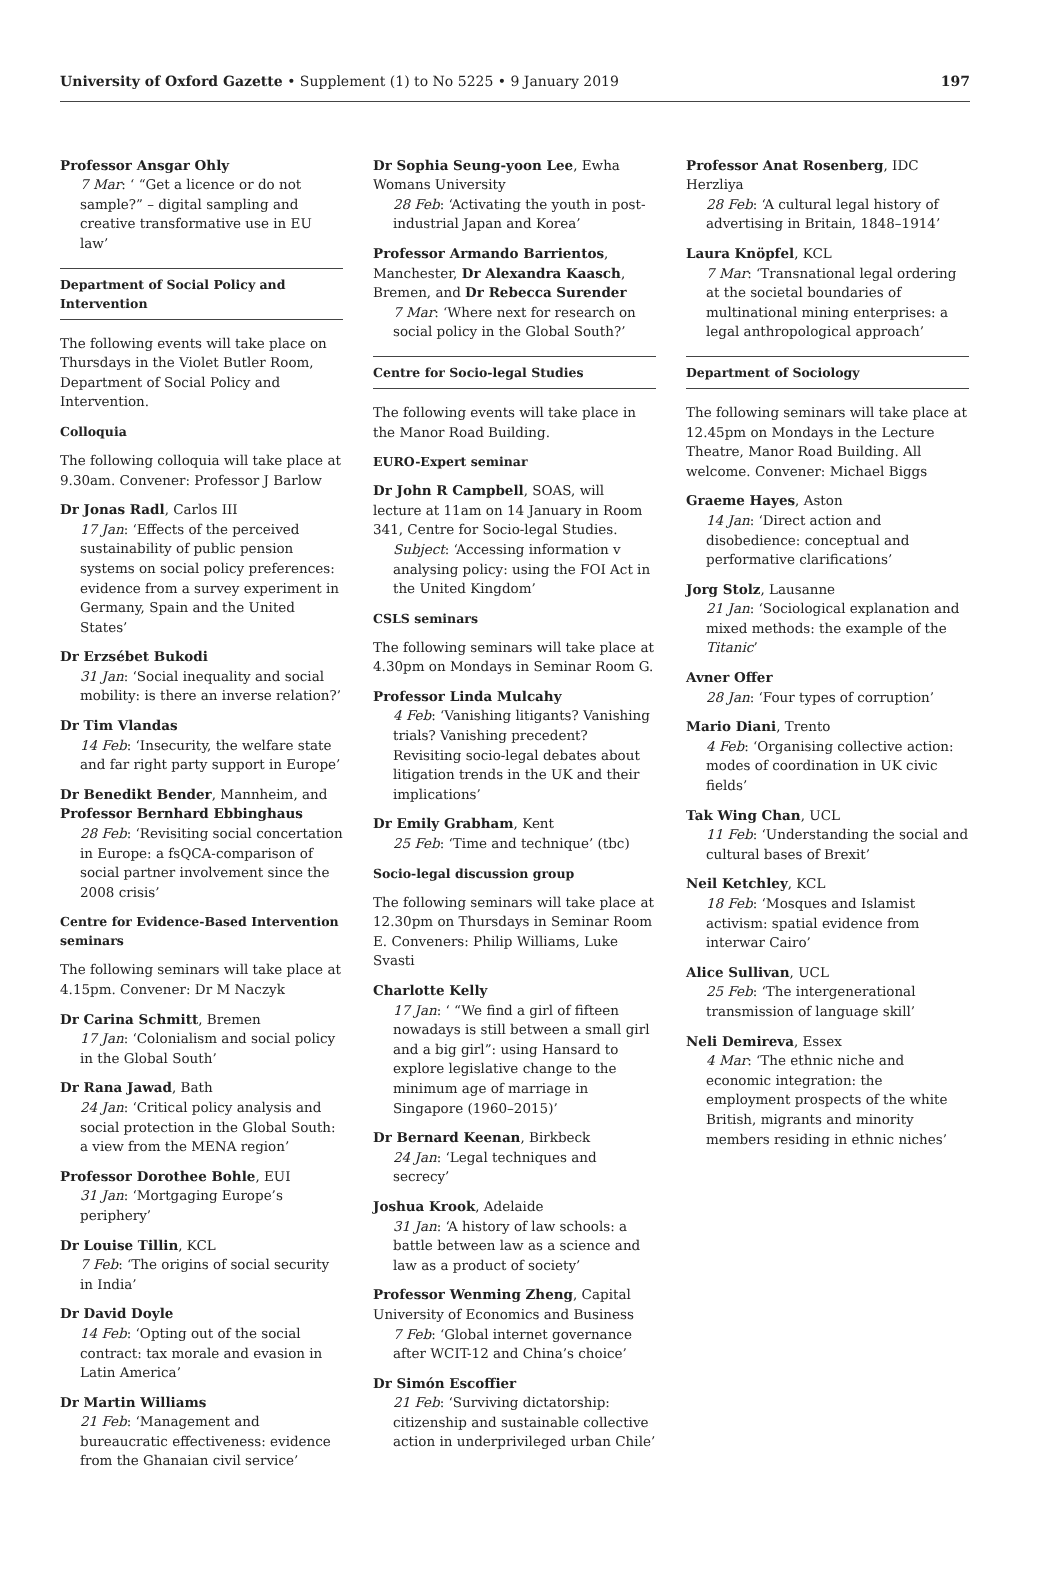University of Oxford Gazette • Supplement (1) to No 5225 • 9 January 2019 197
Professor Ansgar Ohly
7 Mar: ‘ “Get a licence or do not sample?” – digital sampling and creative transformative use in EU law’
Department of Social Policy and Intervention
The following events will take place on Thursdays in the Violet Butler Room, Department of Social Policy and Intervention.
Colloquia
The following colloquia will take place at 9.30am. Convener: Professor J Barlow
Dr Jonas Radl, Carlos III
17 Jan: ‘Effects of the perceived sustainability of public pension systems on social policy preferences: evidence from a survey experiment in Germany, Spain and the United States’
Dr Erzsébet Bukodi
31 Jan: ‘Social inequality and social mobility: is there an inverse relation?’
Dr Tim Vlandas
14 Feb: ‘Insecurity, the welfare state and far right party support in Europe’
Dr Benedikt Bender, Mannheim, and Professor Bernhard Ebbinghaus
28 Feb: ‘Revisiting social concertation in Europe: a fsQCA-comparison of social partner involvement since the 2008 crisis’
Centre for Evidence-Based Intervention seminars
The following seminars will take place at 4.15pm. Convener: Dr M Naczyk
Dr Carina Schmitt, Bremen
17 Jan: ‘Colonialism and social policy in the Global South’
Dr Rana Jawad, Bath
24 Jan: ‘Critical policy analysis and social protection in the Global South: a view from the MENA region’
Professor Dorothee Bohle, EUI
31 Jan: ‘Mortgaging Europe’s periphery’
Dr Louise Tillin, KCL
7 Feb: ‘The origins of social security in India’
Dr David Doyle
14 Feb: ‘Opting out of the social contract: tax morale and evasion in Latin America’
Dr Martin Williams
21 Feb: ‘Management and bureaucratic effectiveness: evidence from the Ghanaian civil service’
Dr Sophia Seung-yoon Lee, Ewha Womans University
28 Feb: ‘Activating the youth in post-industrial Japan and Korea’
Professor Armando Barrientos, Manchester, Dr Alexandra Kaasch, Bremen, and Dr Rebecca Surender
7 Mar: ‘Where next for research on social policy in the Global South?’
Centre for Socio-legal Studies
The following events will take place in the Manor Road Building.
EURO-Expert seminar
Dr John R Campbell, SOAS, will lecture at 11am on 14 January in Room 341, Centre for Socio-legal Studies.
Subject: ‘Accessing information v analysing policy: using the FOI Act in the United Kingdom’
CSLS seminars
The following seminars will take place at 4.30pm on Mondays in Seminar Room G.
Professor Linda Mulcahy
4 Feb: ‘Vanishing litigants? Vanishing trials? Vanishing precedent? Revisiting socio-legal debates about litigation trends in the UK and their implications’
Dr Emily Grabham, Kent
25 Feb: ‘Time and technique’ (tbc)
Socio-legal discussion group
The following seminars will take place at 12.30pm on Thursdays in Seminar Room E. Conveners: Philip Williams, Luke Svasti
Charlotte Kelly
17 Jan: ‘ “We find a girl of fifteen nowadays is still between a small girl and a big girl”: using Hansard to explore legislative change to the minimum age of marriage in Singapore (1960–2015)’
Dr Bernard Keenan, Birkbeck
24 Jan: ‘Legal techniques and secrecy’
Joshua Krook, Adelaide
31 Jan: ‘A history of law schools: a battle between law as a science and law as a product of society’
Professor Wenming Zheng, Capital University of Economics and Business
7 Feb: ‘Global internet governance after WCIT-12 and China’s choice’
Dr Simón Escoffier
21 Feb: ‘Surviving dictatorship: citizenship and sustainable collective action in underprivileged urban Chile’
Professor Anat Rosenberg, IDC Herzliya
28 Feb: ‘A cultural legal history of advertising in Britain, 1848–1914’
Laura Knöpfel, KCL
7 Mar: ‘Transnational legal ordering at the societal boundaries of multinational mining enterprises: a legal anthropological approach’
Department of Sociology
The following seminars will take place at 12.45pm on Mondays in the Lecture Theatre, Manor Road Building. All welcome. Convener: Michael Biggs
Graeme Hayes, Aston
14 Jan: ‘Direct action and disobedience: conceptual and performative clarifications’
Jorg Stolz, Lausanne
21 Jan: ‘Sociological explanation and mixed methods: the example of the Titanic’
Avner Offer
28 Jan: ‘Four types of corruption’
Mario Diani, Trento
4 Feb: ‘Organising collective action: modes of coordination in UK civic fields’
Tak Wing Chan, UCL
11 Feb: ‘Understanding the social and cultural bases of Brexit’
Neil Ketchley, KCL
18 Feb: ‘Mosques and Islamist activism: spatial evidence from interwar Cairo’
Alice Sullivan, UCL
25 Feb: ‘The intergenerational transmission of language skill’
Neli Demireva, Essex
4 Mar: ‘The ethnic niche and economic integration: the employment prospects of the white British, migrants and minority members residing in ethnic niches’